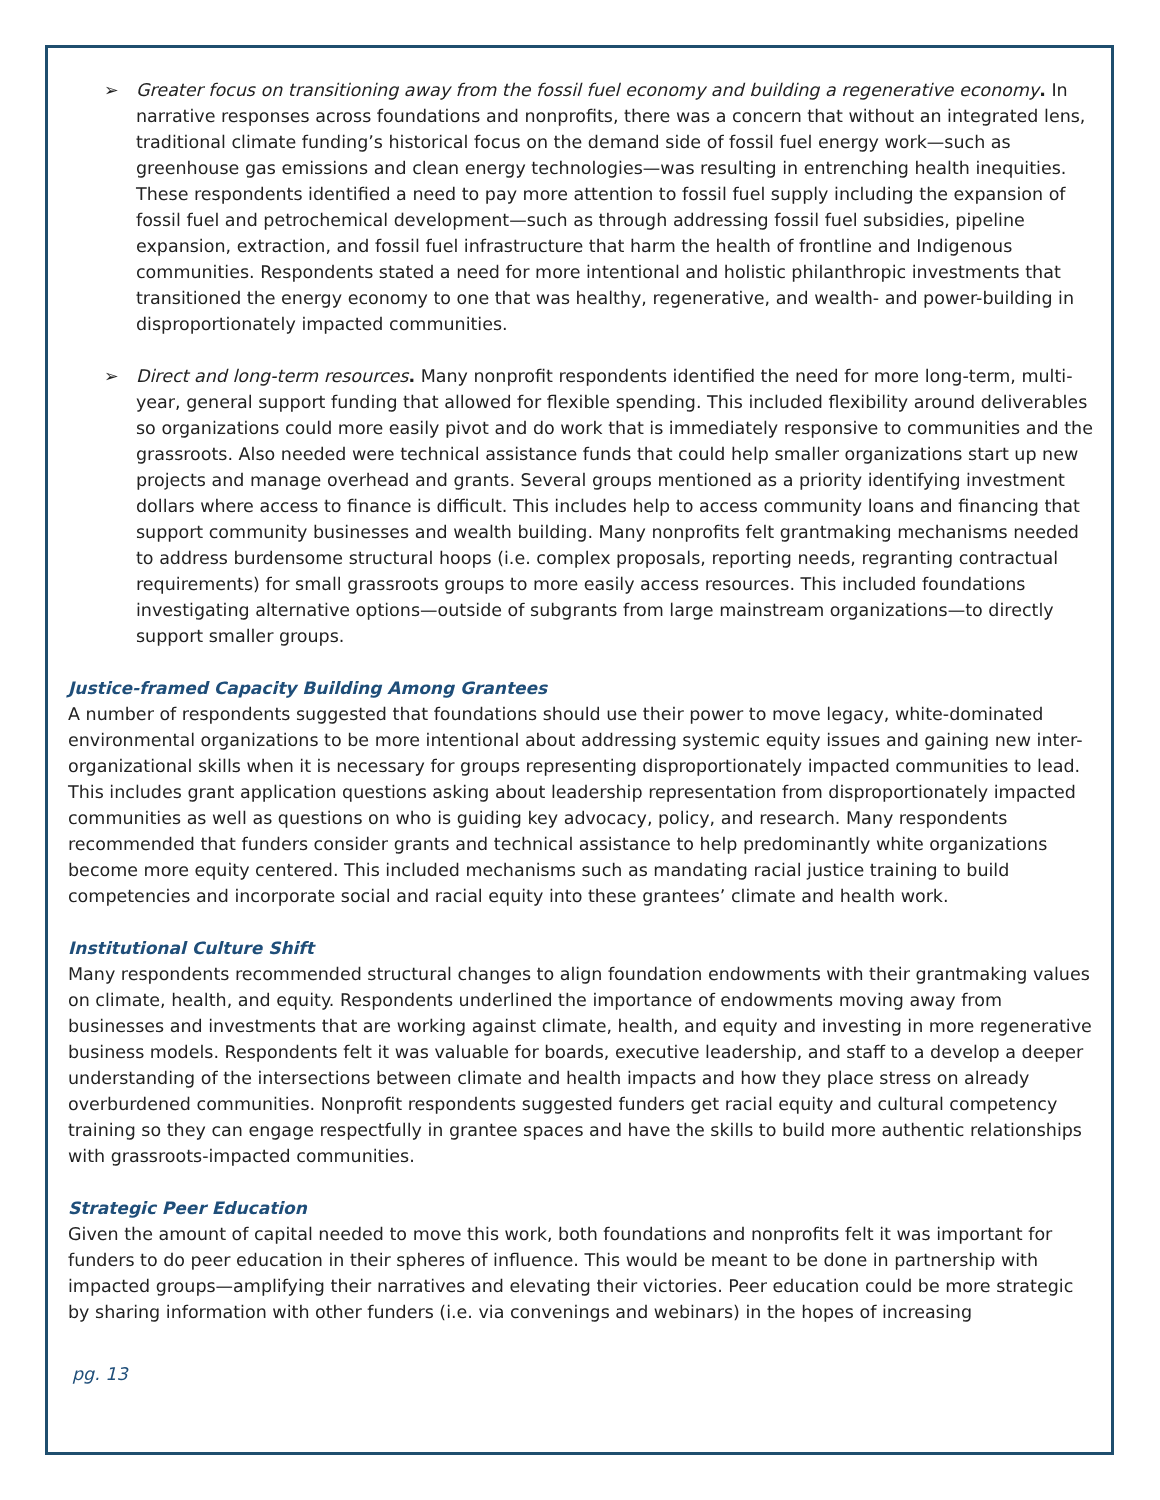➢ Greater focus on transitioning away from the fossil fuel economy and building a regenerative economy. In narrative responses across foundations and nonprofits, there was a concern that without an integrated lens, traditional climate funding’s historical focus on the demand side of fossil fuel energy work—such as greenhouse gas emissions and clean energy technologies—was resulting in entrenching health inequities. These respondents identified a need to pay more attention to fossil fuel supply including the expansion of fossil fuel and petrochemical development—such as through addressing fossil fuel subsidies, pipeline expansion, extraction, and fossil fuel infrastructure that harm the health of frontline and Indigenous communities. Respondents stated a need for more intentional and holistic philanthropic investments that transitioned the energy economy to one that was healthy, regenerative, and wealth- and power-building in disproportionately impacted communities.
➢ Direct and long-term resources. Many nonprofit respondents identified the need for more long-term, multi-year, general support funding that allowed for flexible spending. This included flexibility around deliverables so organizations could more easily pivot and do work that is immediately responsive to communities and the grassroots. Also needed were technical assistance funds that could help smaller organizations start up new projects and manage overhead and grants. Several groups mentioned as a priority identifying investment dollars where access to finance is difficult. This includes help to access community loans and financing that support community businesses and wealth building. Many nonprofits felt grantmaking mechanisms needed to address burdensome structural hoops (i.e. complex proposals, reporting needs, regranting contractual requirements) for small grassroots groups to more easily access resources. This included foundations investigating alternative options—outside of subgrants from large mainstream organizations—to directly support smaller groups.
Justice-framed Capacity Building Among Grantees
A number of respondents suggested that foundations should use their power to move legacy, white-dominated environmental organizations to be more intentional about addressing systemic equity issues and gaining new inter-organizational skills when it is necessary for groups representing disproportionately impacted communities to lead. This includes grant application questions asking about leadership representation from disproportionately impacted communities as well as questions on who is guiding key advocacy, policy, and research. Many respondents recommended that funders consider grants and technical assistance to help predominantly white organizations become more equity centered. This included mechanisms such as mandating racial justice training to build competencies and incorporate social and racial equity into these grantees’ climate and health work.
Institutional Culture Shift
Many respondents recommended structural changes to align foundation endowments with their grantmaking values on climate, health, and equity. Respondents underlined the importance of endowments moving away from businesses and investments that are working against climate, health, and equity and investing in more regenerative business models. Respondents felt it was valuable for boards, executive leadership, and staff to a develop a deeper understanding of the intersections between climate and health impacts and how they place stress on already overburdened communities. Nonprofit respondents suggested funders get racial equity and cultural competency training so they can engage respectfully in grantee spaces and have the skills to build more authentic relationships with grassroots-impacted communities.
Strategic Peer Education
Given the amount of capital needed to move this work, both foundations and nonprofits felt it was important for funders to do peer education in their spheres of influence. This would be meant to be done in partnership with impacted groups—amplifying their narratives and elevating their victories. Peer education could be more strategic by sharing information with other funders (i.e. via convenings and webinars) in the hopes of increasing
pg. 13